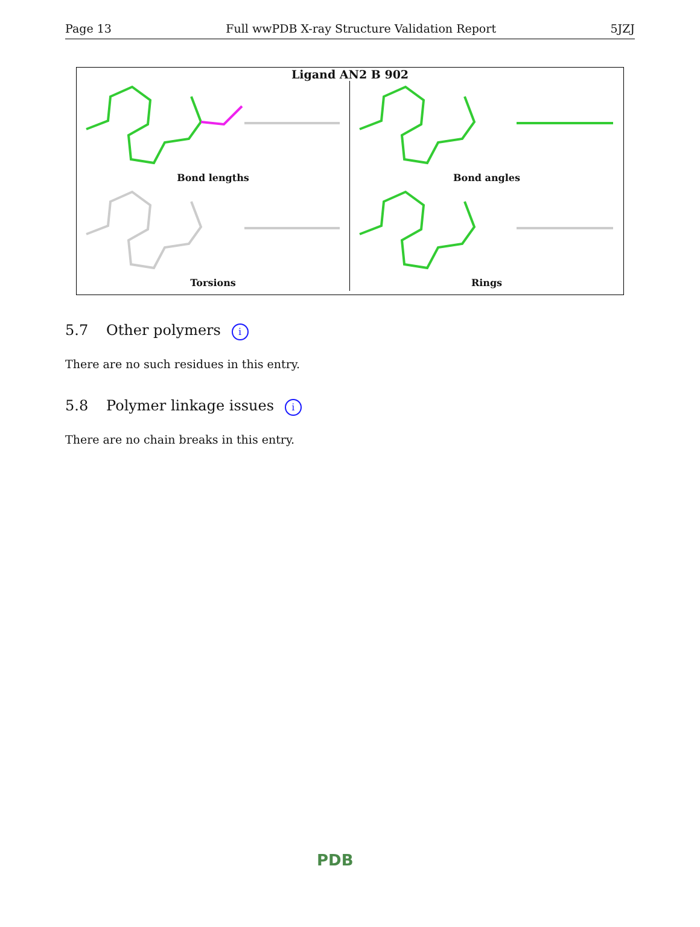Page 13 Full wwPDB X-ray Structure Validation Report 5JZJ
Ligand AN2 B 902
Bond lengths
Bond angles
Torsions
Rings
5.7 Other polymers i
There are no such residues in this entry.
5.8 Polymer linkage issues i
There are no chain breaks in this entry.
PDB